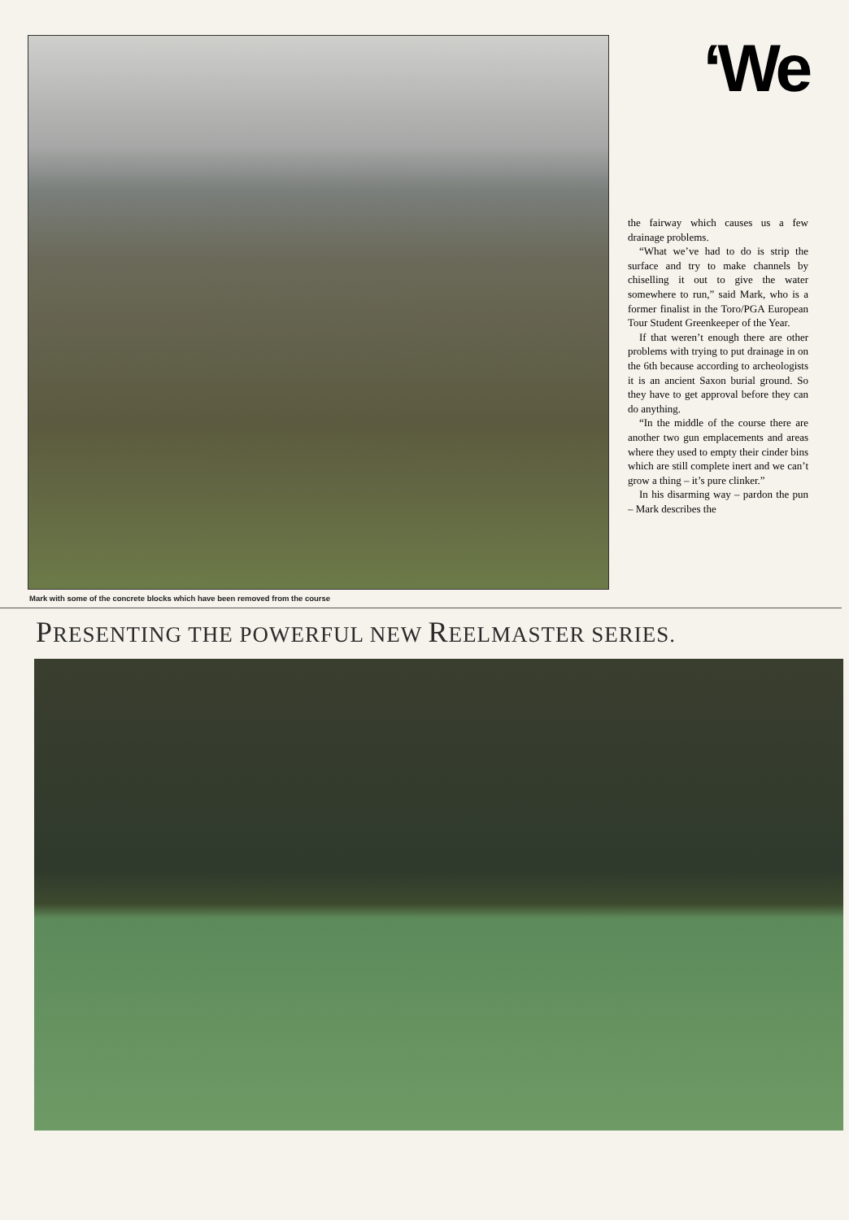Mark with some of the concrete blocks which have been removed from the course
‘We
the fairway which causes us a few drainage problems.
“What we’ve had to do is strip the surface and try to make channels by chiselling it out to give the water somewhere to run,” said Mark, who is a former finalist in the Toro/PGA European Tour Student Greenkeeper of the Year.
If that weren’t enough there are other problems with trying to put drainage in on the 6th because according to archeologists it is an ancient Saxon burial ground. So they have to get approval before they can do anything.
“In the middle of the course there are another two gun emplacements and areas where they used to empty their cinder bins which are still complete inert and we can’t grow a thing – it’s pure clinker.”
In his disarming way – pardon the pun – Mark describes the
PRESENTING THE POWERFUL NEW REELMASTER SERIES.